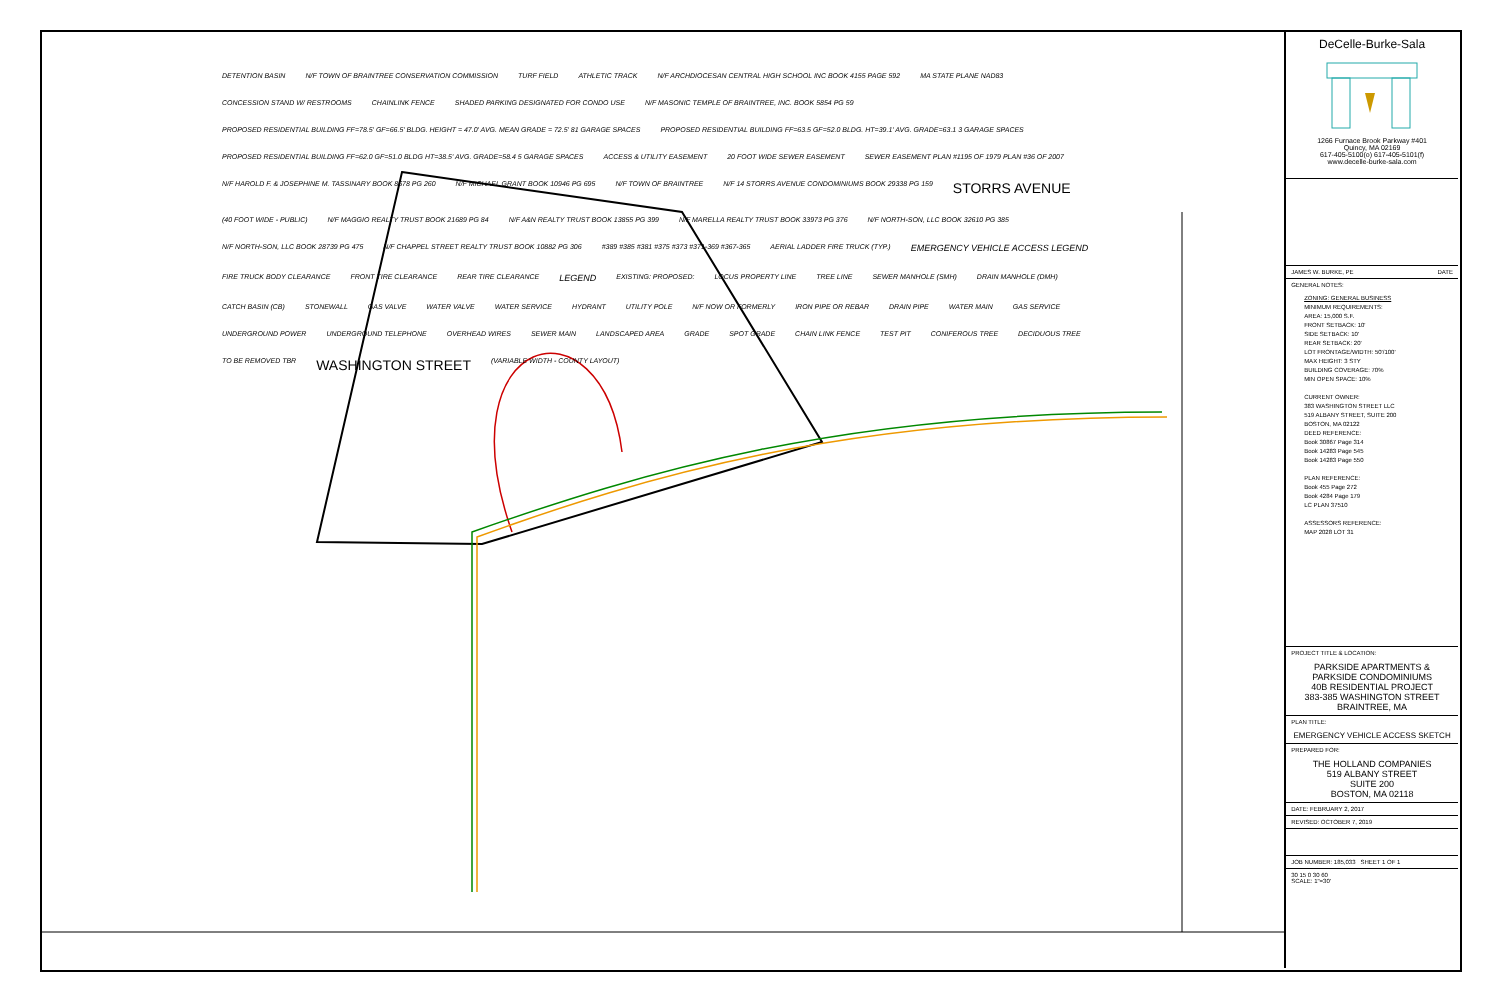DETENTION BASIN N/F TOWN OF BRAINTREE CONSERVATION COMMISSION TURF FIELD ATHLETIC TRACK N/F ARCHDIOCESAN CENTRAL HIGH SCHOOL INC BOOK 4155 PAGE 592 MA STATE PLANE NAD83 CONCESSION STAND W/ RESTROOMS CHAINLINK FENCE SHADED PARKING DESIGNATED FOR CONDO USE N/F MASONIC TEMPLE OF BRAINTREE, INC. BOOK 5854 PG 59 PROPOSED RESIDENTIAL BUILDING FF=78.5' GF=66.5' BLDG. HEIGHT = 47.0' AVG. MEAN GRADE = 72.5' 81 GARAGE SPACES PROPOSED RESIDENTIAL BUILDING FF=63.5 GF=52.0 BLDG. HT=39.1' AVG. GRADE=63.1 3 GARAGE SPACES PROPOSED RESIDENTIAL BUILDING FF=62.0 GF=51.0 BLDG HT=38.5' AVG. GRADE=58.4 5 GARAGE SPACES ACCESS & UTILITY EASEMENT 20 FOOT WIDE SEWER EASEMENT SEWER EASEMENT PLAN #1195 OF 1979 PLAN #36 OF 2007 N/F HAROLD F. & JOSEPHINE M. TASSINARY BOOK 8678 PG 260 N/F MICHAEL GRANT BOOK 10946 PG 695 N/F TOWN OF BRAINTREE N/F 14 STORRS AVENUE CONDOMINIUMS BOOK 29338 PG 159 STORRS AVENUE (40 FOOT WIDE - PUBLIC) N/F MAGGIO REALTY TRUST BOOK 21689 PG 84 N/F A&N REALTY TRUST BOOK 13855 PG 399 N/F MARELLA REALTY TRUST BOOK 33973 PG 376 N/F NORTH-SON, LLC BOOK 32610 PG 385 N/F NORTH-SON, LLC BOOK 28739 PG 475 N/F CHAPPEL STREET REALTY TRUST BOOK 10882 PG 306 #389 #385 #381 #375 #373 #371-369 #367-365 AERIAL LADDER FIRE TRUCK (TYP.) EMERGENCY VEHICLE ACCESS LEGEND FIRE TRUCK BODY CLEARANCE FRONT TIRE CLEARANCE REAR TIRE CLEARANCE LEGEND EXISTING: PROPOSED: LOCUS PROPERTY LINE TREE LINE SEWER MANHOLE (SMH) DRAIN MANHOLE (DMH) CATCH BASIN (CB) STONEWALL GAS VALVE WATER VALVE WATER SERVICE HYDRANT UTILITY POLE N/F NOW OR FORMERLY IRON PIPE OR REBAR DRAIN PIPE WATER MAIN GAS SERVICE UNDERGROUND POWER UNDERGROUND TELEPHONE OVERHEAD WIRES SEWER MAIN LANDSCAPED AREA GRADE SPOT GRADE CHAIN LINK FENCE TEST PIT CONIFEROUS TREE DECIDUOUS TREE TO BE REMOVED TBR WASHINGTON STREET (VARIABLE WIDTH - COUNTY LAYOUT)
DeCelle-Burke-Sala
1266 Furnace Brook Parkway #401
Quincy, MA 02169
617-405-5100(o) 617-405-5101(f)
www.decelle-burke-sala.com
JAMES W. BURKE, PE DATE
GENERAL NOTES:
ZONING: GENERAL BUSINESS
MINIMUM REQUIREMENTS:
AREA: 15,000 S.F.
FRONT SETBACK: 10'
SIDE SETBACK: 10'
REAR SETBACK: 20'
LOT FRONTAGE/WIDTH: 50'/100'
MAX HEIGHT: 3 STY
BUILDING COVERAGE: 70%
MIN OPEN SPACE: 10%
CURRENT OWNER:
383 WASHINGTON STREET LLC
519 ALBANY STREET, SUITE 200
BOSTON, MA 02122
DEED REFERENCE:
Book 30867 Page 314
Book 14283 Page 545
Book 14283 Page 550
PLAN REFERENCE:
Book 455 Page 272
Book 4284 Page 179
LC PLAN 37510
ASSESSORS REFERENCE:
MAP 2028 LOT 31
PROJECT TITLE & LOCATION:
PARKSIDE APARTMENTS &
PARKSIDE CONDOMINIUMS
40B RESIDENTIAL PROJECT
383-385 WASHINGTON STREET
BRAINTREE, MA
PLAN TITLE:
EMERGENCY VEHICLE ACCESS SKETCH
PREPARED FOR:
THE HOLLAND COMPANIES
519 ALBANY STREET
SUITE 200
BOSTON, MA 02118
DATE: FEBRUARY 2, 2017
REVISED: OCTOBER 7, 2019
JOB NUMBER: 185,033 SHEET 1 OF 1
30 15 0 30 60
SCALE: 1"=30'